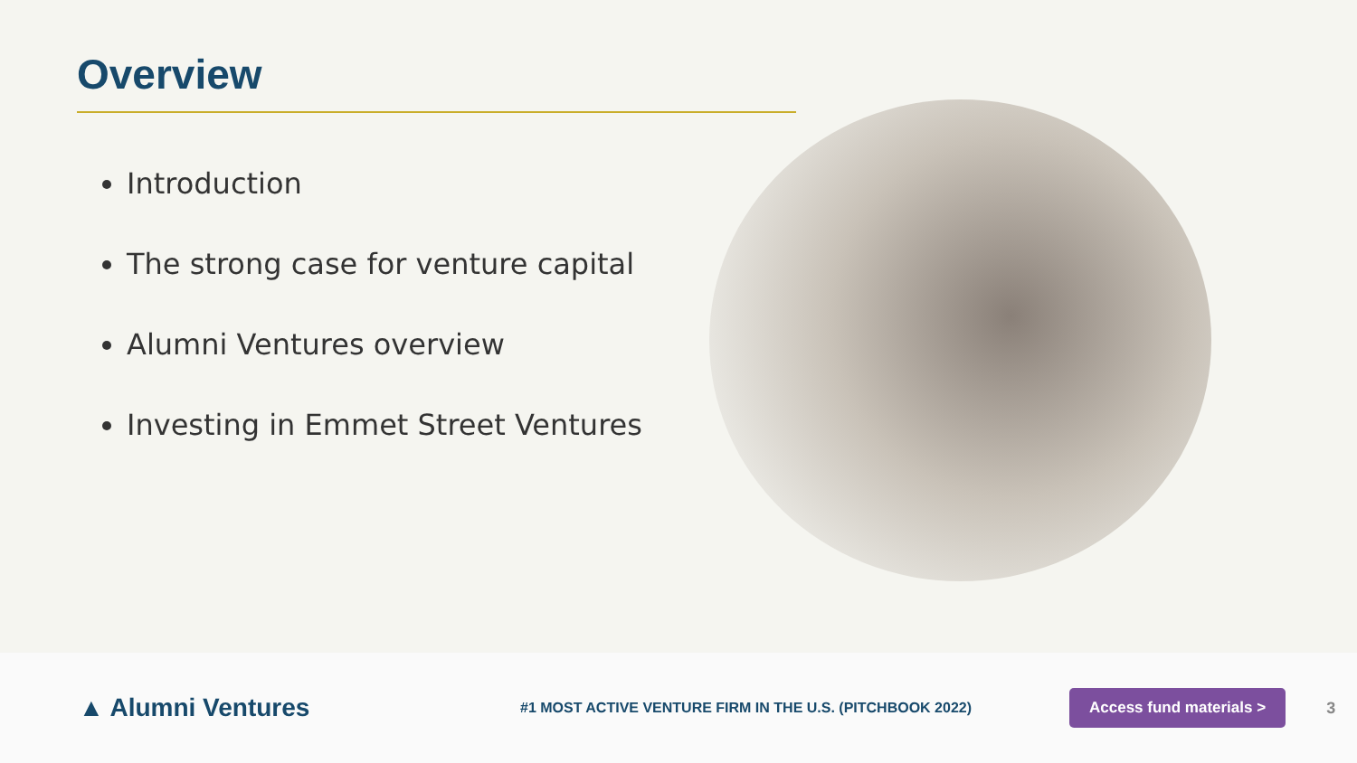Overview
Introduction
The strong case for venture capital
Alumni Ventures overview
Investing in Emmet Street Ventures
▲ Alumni Ventures
#1 MOST ACTIVE VENTURE FIRM IN THE U.S. (PITCHBOOK 2022)
Access fund materials >
3